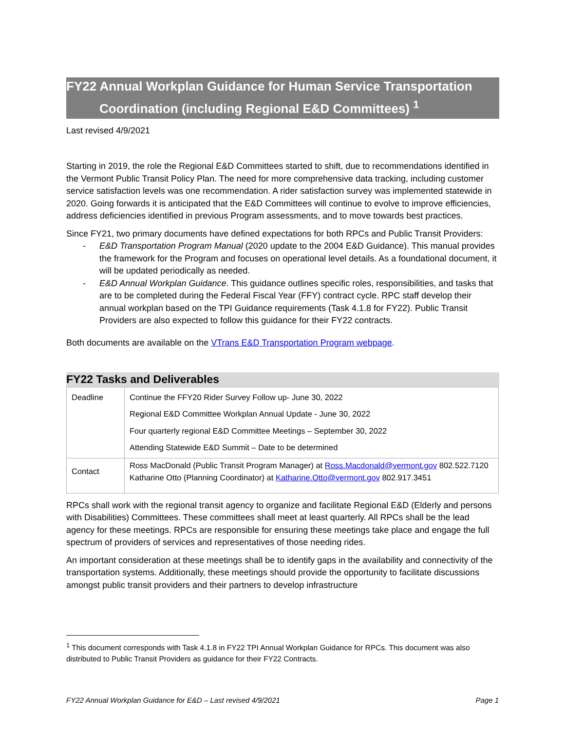FY22 Annual Workplan Guidance for Human Service Transportation
Coordination (including Regional E&D Committees) <sup>1</sup>
Last revised 4/9/2021
Starting in 2019, the role the Regional E&D Committees started to shift, due to recommendations identified in the Vermont Public Transit Policy Plan. The need for more comprehensive data tracking, including customer service satisfaction levels was one recommendation. A rider satisfaction survey was implemented statewide in 2020. Going forwards it is anticipated that the E&D Committees will continue to evolve to improve efficiencies, address deficiencies identified in previous Program assessments, and to move towards best practices.
Since FY21, two primary documents have defined expectations for both RPCs and Public Transit Providers:
- E&D Transportation Program Manual (2020 update to the 2004 E&D Guidance). This manual provides the framework for the Program and focuses on operational level details. As a foundational document, it will be updated periodically as needed.
- E&D Annual Workplan Guidance. This guidance outlines specific roles, responsibilities, and tasks that are to be completed during the Federal Fiscal Year (FFY) contract cycle. RPC staff develop their annual workplan based on the TPI Guidance requirements (Task 4.1.8 for FY22). Public Transit Providers are also expected to follow this guidance for their FY22 contracts.
Both documents are available on the VTrans E&D Transportation Program webpage.
FY22 Tasks and Deliverables
| Deadline | Continue the FFY20 Rider Survey Follow up- June 30, 2022 Regional E&D Committee Workplan Annual Update - June 30, 2022 Four quarterly regional E&D Committee Meetings – September 30, 2022 Attending Statewide E&D Summit – Date to be determined |
| Contact | Ross MacDonald (Public Transit Program Manager) at Ross.Macdonald@vermont.gov 802.522.7120 Katharine Otto (Planning Coordinator) at Katharine.Otto@vermont.gov 802.917.3451 |
RPCs shall work with the regional transit agency to organize and facilitate Regional E&D (Elderly and persons with Disabilities) Committees. These committees shall meet at least quarterly. All RPCs shall be the lead agency for these meetings. RPCs are responsible for ensuring these meetings take place and engage the full spectrum of providers of services and representatives of those needing rides.
An important consideration at these meetings shall be to identify gaps in the availability and connectivity of the transportation systems. Additionally, these meetings should provide the opportunity to facilitate discussions amongst public transit providers and their partners to develop infrastructure
<sup>1</sup> This document corresponds with Task 4.1.8 in FY22 TPI Annual Workplan Guidance for RPCs. This document was also distributed to Public Transit Providers as guidance for their FY22 Contracts.
FY22 Annual Workplan Guidance for E&D – Last revised 4/9/2021 Page 1